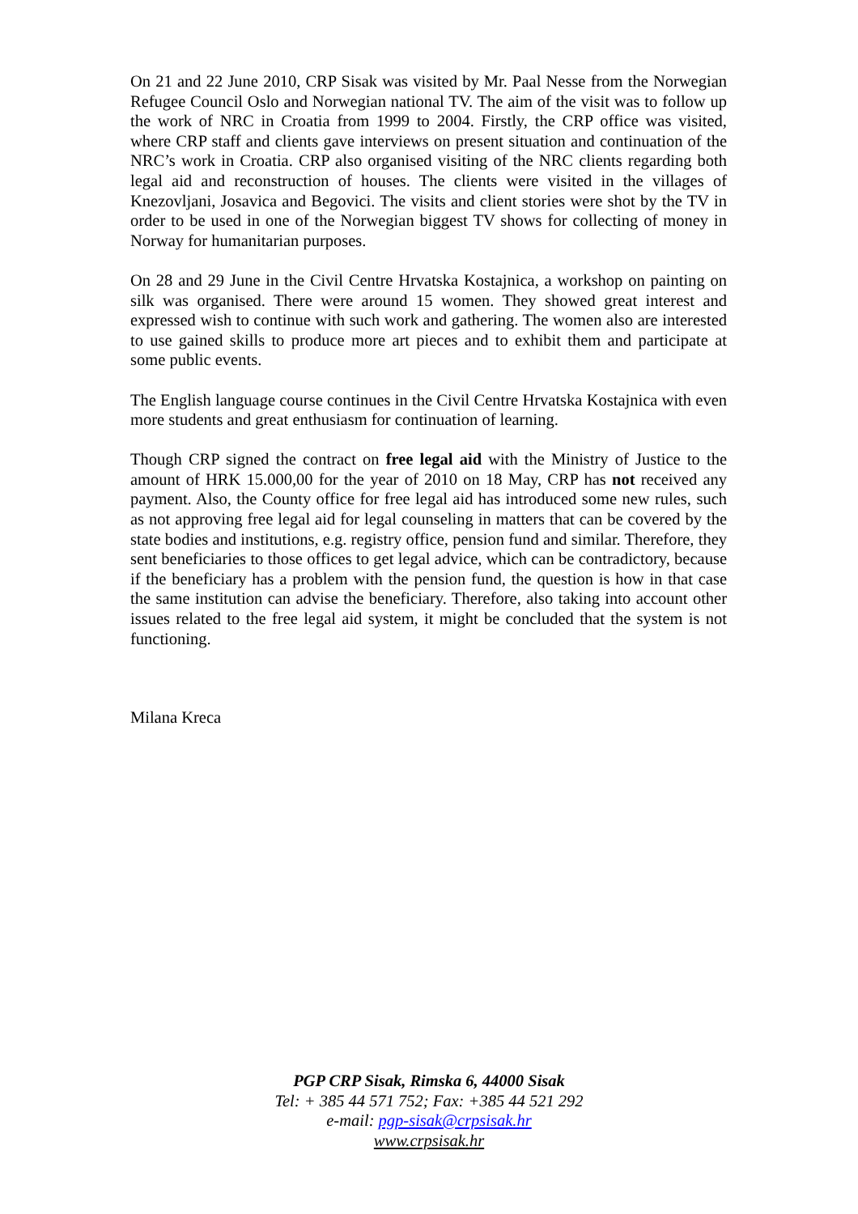On 21 and 22 June 2010, CRP Sisak was visited by Mr. Paal Nesse from the Norwegian Refugee Council Oslo and Norwegian national TV. The aim of the visit was to follow up the work of NRC in Croatia from 1999 to 2004. Firstly, the CRP office was visited, where CRP staff and clients gave interviews on present situation and continuation of the NRC’s work in Croatia. CRP also organised visiting of the NRC clients regarding both legal aid and reconstruction of houses. The clients were visited in the villages of Knezovljani, Josavica and Begovici. The visits and client stories were shot by the TV in order to be used in one of the Norwegian biggest TV shows for collecting of money in Norway for humanitarian purposes.
On 28 and 29 June in the Civil Centre Hrvatska Kostajnica, a workshop on painting on silk was organised. There were around 15 women. They showed great interest and expressed wish to continue with such work and gathering. The women also are interested to use gained skills to produce more art pieces and to exhibit them and participate at some public events.
The English language course continues in the Civil Centre Hrvatska Kostajnica with even more students and great enthusiasm for continuation of learning.
Though CRP signed the contract on free legal aid with the Ministry of Justice to the amount of HRK 15.000,00 for the year of 2010 on 18 May, CRP has not received any payment. Also, the County office for free legal aid has introduced some new rules, such as not approving free legal aid for legal counseling in matters that can be covered by the state bodies and institutions, e.g. registry office, pension fund and similar. Therefore, they sent beneficiaries to those offices to get legal advice, which can be contradictory, because if the beneficiary has a problem with the pension fund, the question is how in that case the same institution can advise the beneficiary. Therefore, also taking into account other issues related to the free legal aid system, it might be concluded that the system is not functioning.
Milana Kreca
PGP CRP Sisak, Rimska 6, 44000 Sisak
Tel: + 385 44 571 752; Fax: +385 44 521 292
e-mail: pgp-sisak@crpsisak.hr
www.crpsisak.hr